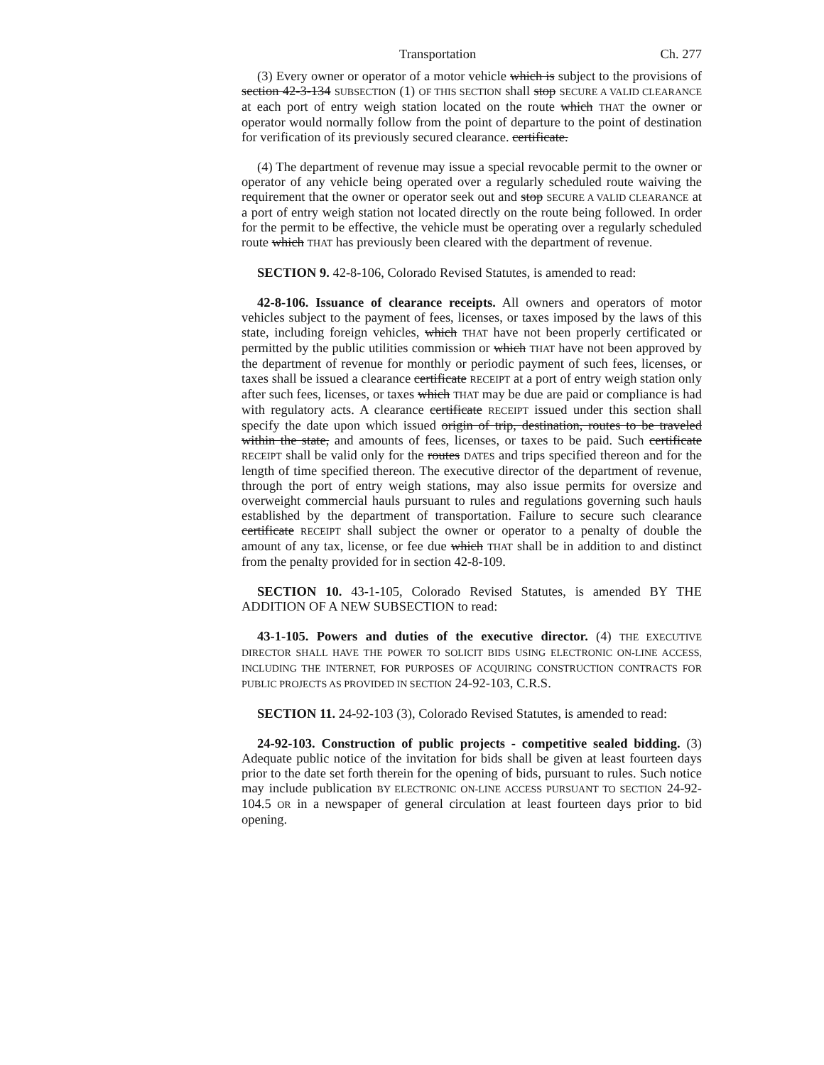Transportation Ch. 277
(3) Every owner or operator of a motor vehicle which is subject to the provisions of section 42-3-134 SUBSECTION (1) OF THIS SECTION shall stop SECURE A VALID CLEARANCE at each port of entry weigh station located on the route which THAT the owner or operator would normally follow from the point of departure to the point of destination for verification of its previously secured clearance. certificate.
(4) The department of revenue may issue a special revocable permit to the owner or operator of any vehicle being operated over a regularly scheduled route waiving the requirement that the owner or operator seek out and stop SECURE A VALID CLEARANCE at a port of entry weigh station not located directly on the route being followed. In order for the permit to be effective, the vehicle must be operating over a regularly scheduled route which THAT has previously been cleared with the department of revenue.
SECTION 9. 42-8-106, Colorado Revised Statutes, is amended to read:
42-8-106. Issuance of clearance receipts. All owners and operators of motor vehicles subject to the payment of fees, licenses, or taxes imposed by the laws of this state, including foreign vehicles, which THAT have not been properly certificated or permitted by the public utilities commission or which THAT have not been approved by the department of revenue for monthly or periodic payment of such fees, licenses, or taxes shall be issued a clearance certificate RECEIPT at a port of entry weigh station only after such fees, licenses, or taxes which THAT may be due are paid or compliance is had with regulatory acts. A clearance certificate RECEIPT issued under this section shall specify the date upon which issued origin of trip, destination, routes to be traveled within the state, and amounts of fees, licenses, or taxes to be paid. Such certificate RECEIPT shall be valid only for the routes DATES and trips specified thereon and for the length of time specified thereon. The executive director of the department of revenue, through the port of entry weigh stations, may also issue permits for oversize and overweight commercial hauls pursuant to rules and regulations governing such hauls established by the department of transportation. Failure to secure such clearance certificate RECEIPT shall subject the owner or operator to a penalty of double the amount of any tax, license, or fee due which THAT shall be in addition to and distinct from the penalty provided for in section 42-8-109.
SECTION 10. 43-1-105, Colorado Revised Statutes, is amended BY THE ADDITION OF A NEW SUBSECTION to read:
43-1-105. Powers and duties of the executive director. (4) THE EXECUTIVE DIRECTOR SHALL HAVE THE POWER TO SOLICIT BIDS USING ELECTRONIC ON-LINE ACCESS, INCLUDING THE INTERNET, FOR PURPOSES OF ACQUIRING CONSTRUCTION CONTRACTS FOR PUBLIC PROJECTS AS PROVIDED IN SECTION 24-92-103, C.R.S.
SECTION 11. 24-92-103 (3), Colorado Revised Statutes, is amended to read:
24-92-103. Construction of public projects - competitive sealed bidding. (3) Adequate public notice of the invitation for bids shall be given at least fourteen days prior to the date set forth therein for the opening of bids, pursuant to rules. Such notice may include publication BY ELECTRONIC ON-LINE ACCESS PURSUANT TO SECTION 24-92-104.5 OR in a newspaper of general circulation at least fourteen days prior to bid opening.